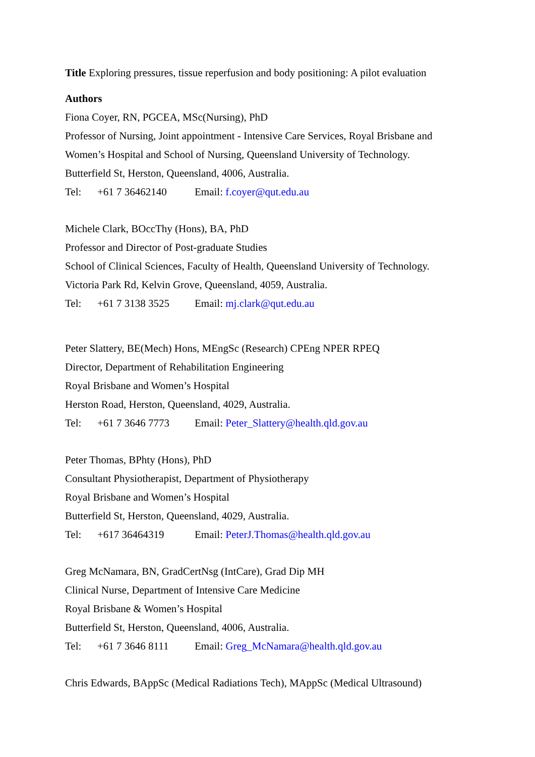Title Exploring pressures, tissue reperfusion and body positioning: A pilot evaluation
Authors
Fiona Coyer, RN, PGCEA, MSc(Nursing), PhD
Professor of Nursing, Joint appointment - Intensive Care Services, Royal Brisbane and Women’s Hospital and School of Nursing, Queensland University of Technology.
Butterfield St, Herston, Queensland, 4006, Australia.
Tel: +61 7 36462140 Email: f.coyer@qut.edu.au
Michele Clark, BOccThy (Hons), BA, PhD
Professor and Director of Post-graduate Studies
School of Clinical Sciences, Faculty of Health, Queensland University of Technology.
Victoria Park Rd, Kelvin Grove, Queensland, 4059, Australia.
Tel: +61 7 3138 3525 Email: mj.clark@qut.edu.au
Peter Slattery, BE(Mech) Hons, MEngSc (Research) CPEng NPER RPEQ
Director, Department of Rehabilitation Engineering
Royal Brisbane and Women’s Hospital
Herston Road, Herston, Queensland, 4029, Australia.
Tel: +61 7 3646 7773 Email: Peter_Slattery@health.qld.gov.au
Peter Thomas, BPhty (Hons), PhD
Consultant Physiotherapist, Department of Physiotherapy
Royal Brisbane and Women’s Hospital
Butterfield St, Herston, Queensland, 4029, Australia.
Tel: +617 36464319 Email: PeterJ.Thomas@health.qld.gov.au
Greg McNamara, BN, GradCertNsg (IntCare), Grad Dip MH
Clinical Nurse, Department of Intensive Care Medicine
Royal Brisbane & Women’s Hospital
Butterfield St, Herston, Queensland, 4006, Australia.
Tel: +61 7 3646 8111 Email: Greg_McNamara@health.qld.gov.au
Chris Edwards, BAppSc (Medical Radiations Tech), MAppSc (Medical Ultrasound)